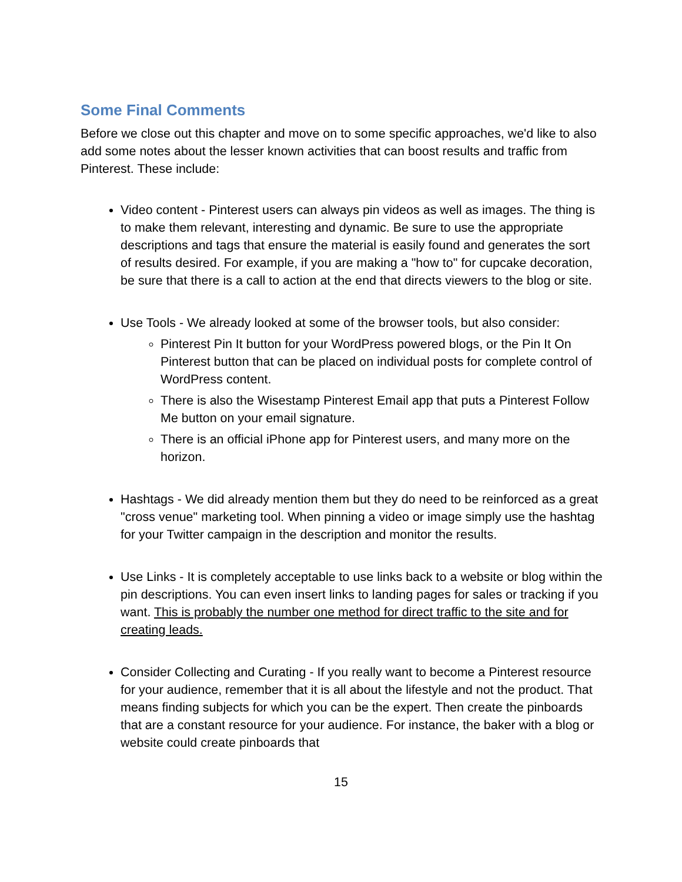Some Final Comments
Before we close out this chapter and move on to some specific approaches, we'd like to also add some notes about the lesser known activities that can boost results and traffic from Pinterest. These include:
Video content - Pinterest users can always pin videos as well as images. The thing is to make them relevant, interesting and dynamic. Be sure to use the appropriate descriptions and tags that ensure the material is easily found and generates the sort of results desired. For example, if you are making a "how to" for cupcake decoration, be sure that there is a call to action at the end that directs viewers to the blog or site.
Use Tools - We already looked at some of the browser tools, but also consider:
Pinterest Pin It button for your WordPress powered blogs, or the Pin It On Pinterest button that can be placed on individual posts for complete control of WordPress content.
There is also the Wisestamp Pinterest Email app that puts a Pinterest Follow Me button on your email signature.
There is an official iPhone app for Pinterest users, and many more on the horizon.
Hashtags - We did already mention them but they do need to be reinforced as a great "cross venue" marketing tool. When pinning a video or image simply use the hashtag for your Twitter campaign in the description and monitor the results.
Use Links - It is completely acceptable to use links back to a website or blog within the pin descriptions. You can even insert links to landing pages for sales or tracking if you want. This is probably the number one method for direct traffic to the site and for creating leads.
Consider Collecting and Curating - If you really want to become a Pinterest resource for your audience, remember that it is all about the lifestyle and not the product. That means finding subjects for which you can be the expert. Then create the pinboards that are a constant resource for your audience. For instance, the baker with a blog or website could create pinboards that
15